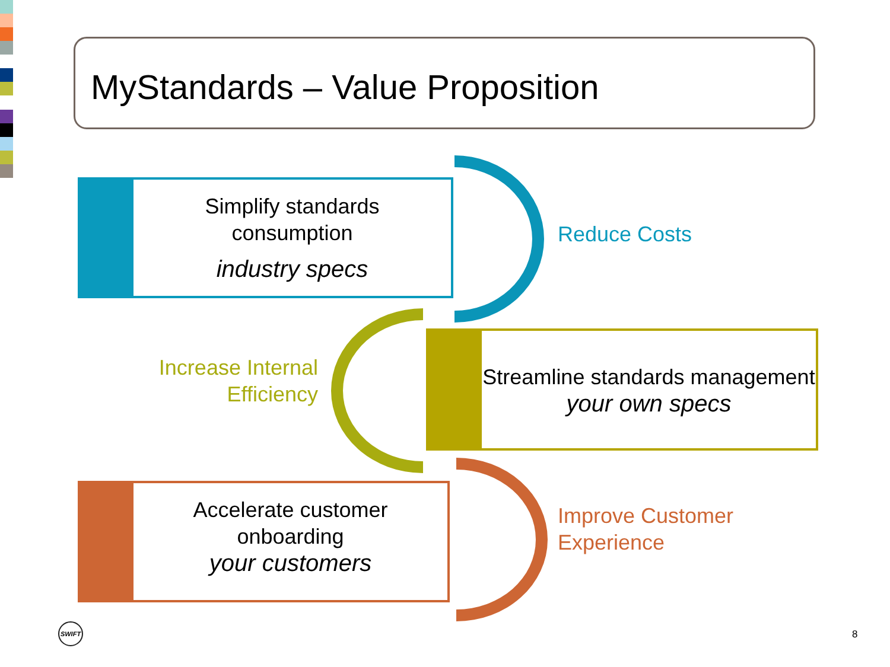MyStandards – Value Proposition
Simplify standards
consumption
industry specs
Reduce Costs
Increase Internal Efficiency
Streamline standards management
your own specs
Accelerate customer
onboarding
your customers
Improve Customer
Experience
SWIFT
8